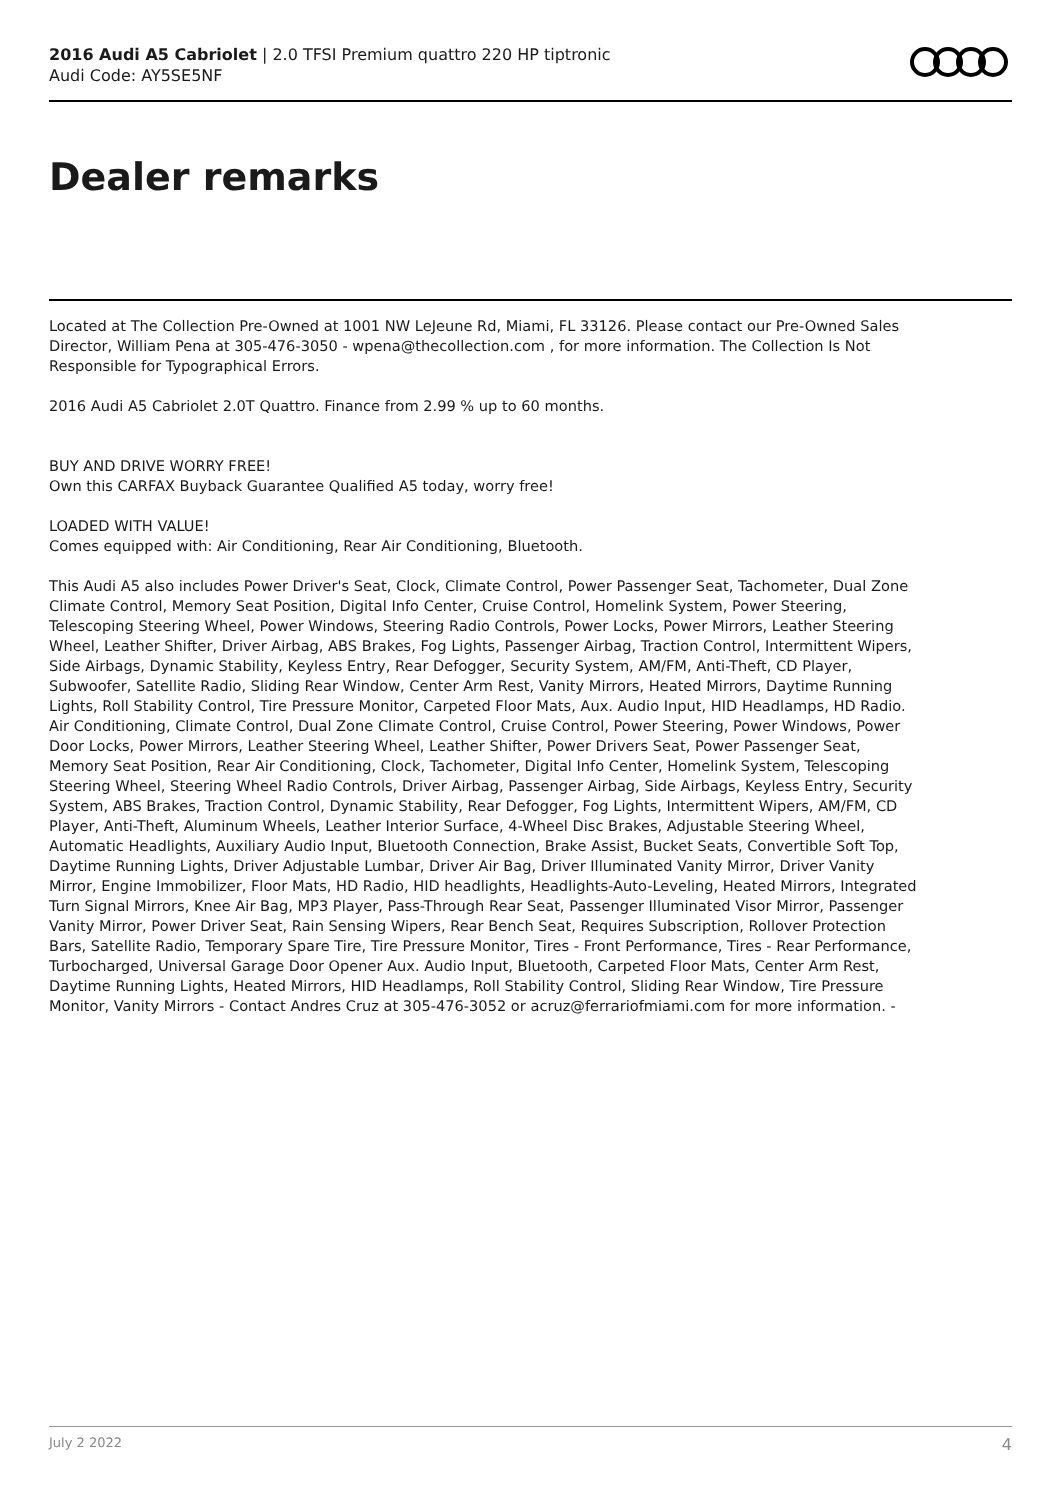2016 Audi A5 Cabriolet | 2.0 TFSI Premium quattro 220 HP tiptronic
Audi Code: AY5SE5NF
Dealer remarks
Located at The Collection Pre-Owned at 1001 NW LeJeune Rd, Miami, FL 33126. Please contact our Pre-Owned Sales Director, William Pena at 305-476-3050 - wpena@thecollection.com , for more information. The Collection Is Not Responsible for Typographical Errors.
2016 Audi A5 Cabriolet 2.0T Quattro. Finance from 2.99 % up to 60 months.
BUY AND DRIVE WORRY FREE!
Own this CARFAX Buyback Guarantee Qualified A5 today, worry free!
LOADED WITH VALUE!
Comes equipped with: Air Conditioning, Rear Air Conditioning, Bluetooth.
This Audi A5 also includes Power Driver's Seat, Clock, Climate Control, Power Passenger Seat, Tachometer, Dual Zone Climate Control, Memory Seat Position, Digital Info Center, Cruise Control, Homelink System, Power Steering, Telescoping Steering Wheel, Power Windows, Steering Radio Controls, Power Locks, Power Mirrors, Leather Steering Wheel, Leather Shifter, Driver Airbag, ABS Brakes, Fog Lights, Passenger Airbag, Traction Control, Intermittent Wipers, Side Airbags, Dynamic Stability, Keyless Entry, Rear Defogger, Security System, AM/FM, Anti-Theft, CD Player, Subwoofer, Satellite Radio, Sliding Rear Window, Center Arm Rest, Vanity Mirrors, Heated Mirrors, Daytime Running Lights, Roll Stability Control, Tire Pressure Monitor, Carpeted Floor Mats, Aux. Audio Input, HID Headlamps, HD Radio. Air Conditioning, Climate Control, Dual Zone Climate Control, Cruise Control, Power Steering, Power Windows, Power Door Locks, Power Mirrors, Leather Steering Wheel, Leather Shifter, Power Drivers Seat, Power Passenger Seat, Memory Seat Position, Rear Air Conditioning, Clock, Tachometer, Digital Info Center, Homelink System, Telescoping Steering Wheel, Steering Wheel Radio Controls, Driver Airbag, Passenger Airbag, Side Airbags, Keyless Entry, Security System, ABS Brakes, Traction Control, Dynamic Stability, Rear Defogger, Fog Lights, Intermittent Wipers, AM/FM, CD Player, Anti-Theft, Aluminum Wheels, Leather Interior Surface, 4-Wheel Disc Brakes, Adjustable Steering Wheel, Automatic Headlights, Auxiliary Audio Input, Bluetooth Connection, Brake Assist, Bucket Seats, Convertible Soft Top, Daytime Running Lights, Driver Adjustable Lumbar, Driver Air Bag, Driver Illuminated Vanity Mirror, Driver Vanity Mirror, Engine Immobilizer, Floor Mats, HD Radio, HID headlights, Headlights-Auto-Leveling, Heated Mirrors, Integrated Turn Signal Mirrors, Knee Air Bag, MP3 Player, Pass-Through Rear Seat, Passenger Illuminated Visor Mirror, Passenger Vanity Mirror, Power Driver Seat, Rain Sensing Wipers, Rear Bench Seat, Requires Subscription, Rollover Protection Bars, Satellite Radio, Temporary Spare Tire, Tire Pressure Monitor, Tires - Front Performance, Tires - Rear Performance, Turbocharged, Universal Garage Door Opener Aux. Audio Input, Bluetooth, Carpeted Floor Mats, Center Arm Rest, Daytime Running Lights, Heated Mirrors, HID Headlamps, Roll Stability Control, Sliding Rear Window, Tire Pressure Monitor, Vanity Mirrors - Contact Andres Cruz at 305-476-3052 or acruz@ferrariofmiami.com for more information. -
July 2 2022 4